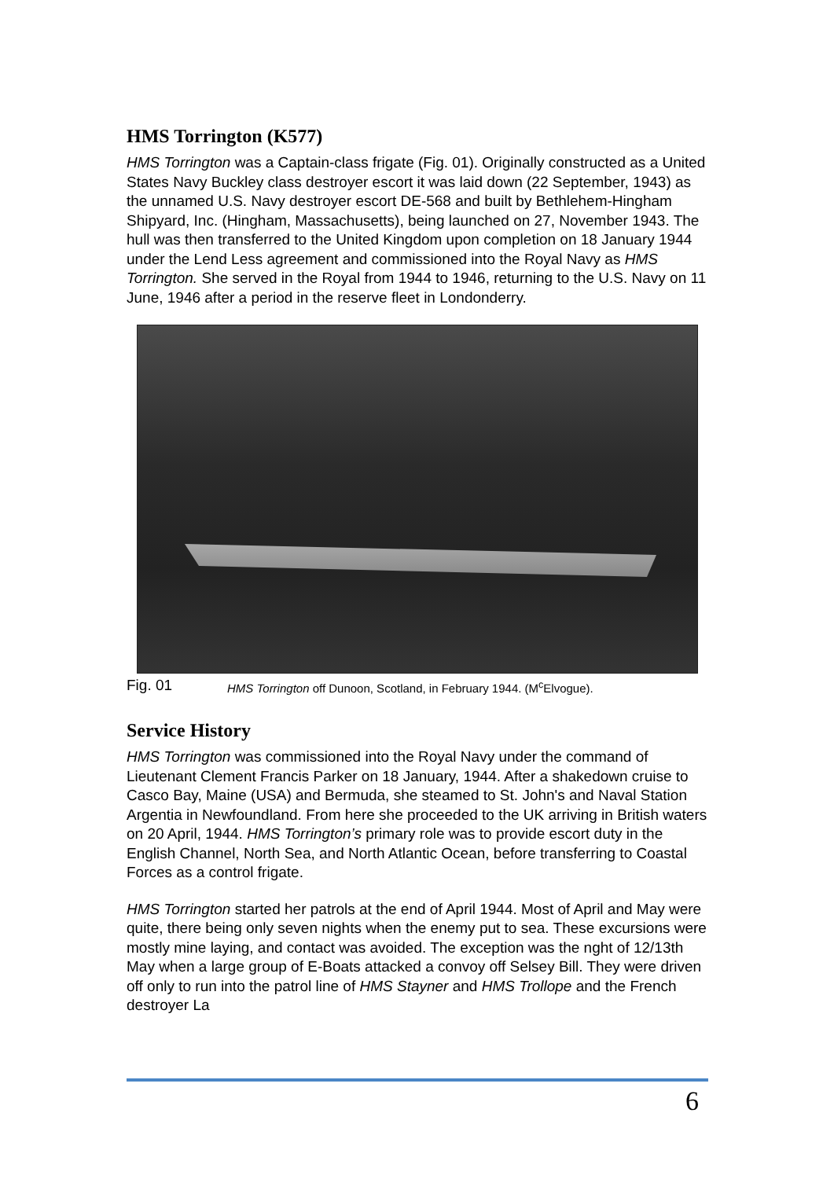HMS Torrington (K577)
HMS Torrington was a Captain-class frigate (Fig. 01). Originally constructed as a United States Navy Buckley class destroyer escort it was laid down (22 September, 1943) as the unnamed U.S. Navy destroyer escort DE-568 and built by Bethlehem-Hingham Shipyard, Inc. (Hingham, Massachusetts), being launched on 27, November 1943. The hull was then transferred to the United Kingdom upon completion on 18 January 1944 under the Lend Less agreement and commissioned into the Royal Navy as HMS Torrington. She served in the Royal from 1944 to 1946, returning to the U.S. Navy on 11 June, 1946 after a period in the reserve fleet in Londonderry.
Fig. 01 HMS Torrington off Dunoon, Scotland, in February 1944. (M<sup>c</sup>Elvogue).
Service History
HMS Torrington was commissioned into the Royal Navy under the command of Lieutenant Clement Francis Parker on 18 January, 1944. After a shakedown cruise to Casco Bay, Maine (USA) and Bermuda, she steamed to St. John's and Naval Station Argentia in Newfoundland. From here she proceeded to the UK arriving in British waters on 20 April, 1944. HMS Torrington’s primary role was to provide escort duty in the English Channel, North Sea, and North Atlantic Ocean, before transferring to Coastal Forces as a control frigate.
HMS Torrington started her patrols at the end of April 1944. Most of April and May were quite, there being only seven nights when the enemy put to sea. These excursions were mostly mine laying, and contact was avoided. The exception was the nght of 12/13th May when a large group of E-Boats attacked a convoy off Selsey Bill. They were driven off only to run into the patrol line of HMS Stayner and HMS Trollope and the French destroyer La
6